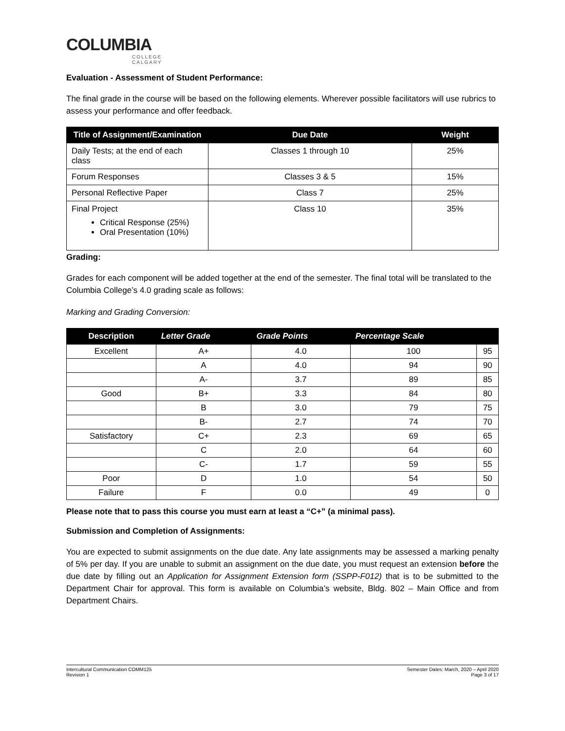COLUMBIA
COLLEGE
CALGARY
Evaluation - Assessment of Student Performance:
The final grade in the course will be based on the following elements. Wherever possible facilitators will use rubrics to assess your performance and offer feedback.
| Title of Assignment/Examination | Due Date | Weight |
| --- | --- | --- |
| Daily Tests; at the end of each class | Classes 1 through 10 | 25% |
| Forum Responses | Classes 3 & 5 | 15% |
| Personal Reflective Paper | Class 7 | 25% |
| Final Project Critical Response (25%) Oral Presentation (10%) | Class 10 | 35% |
Grading:
Grades for each component will be added together at the end of the semester. The final total will be translated to the Columbia College’s 4.0 grading scale as follows:
Marking and Grading Conversion:
| Description | Letter Grade | Grade Points | Percentage Scale | |
| --- | --- | --- | --- | --- |
| Excellent | A+ | 4.0 | 100 | 95 |
| | A | 4.0 | 94 | 90 |
| | A- | 3.7 | 89 | 85 |
| Good | B+ | 3.3 | 84 | 80 |
| | B | 3.0 | 79 | 75 |
| | B- | 2.7 | 74 | 70 |
| Satisfactory | C+ | 2.3 | 69 | 65 |
| | C | 2.0 | 64 | 60 |
| | C- | 1.7 | 59 | 55 |
| Poor | D | 1.0 | 54 | 50 |
| Failure | F | 0.0 | 49 | 0 |
Please note that to pass this course you must earn at least a “C+” (a minimal pass).
Submission and Completion of Assignments:
You are expected to submit assignments on the due date. Any late assignments may be assessed a marking penalty of 5% per day. If you are unable to submit an assignment on the due date, you must request an extension before the due date by filling out an Application for Assignment Extension form (SSPP-F012) that is to be submitted to the Department Chair for approval. This form is available on Columbia’s website, Bldg. 802 – Main Office and from Department Chairs.
Intercultural Communication COMM125
Revision 1
Semester Dates: March, 2020 – April 2020
Page 3 of 17